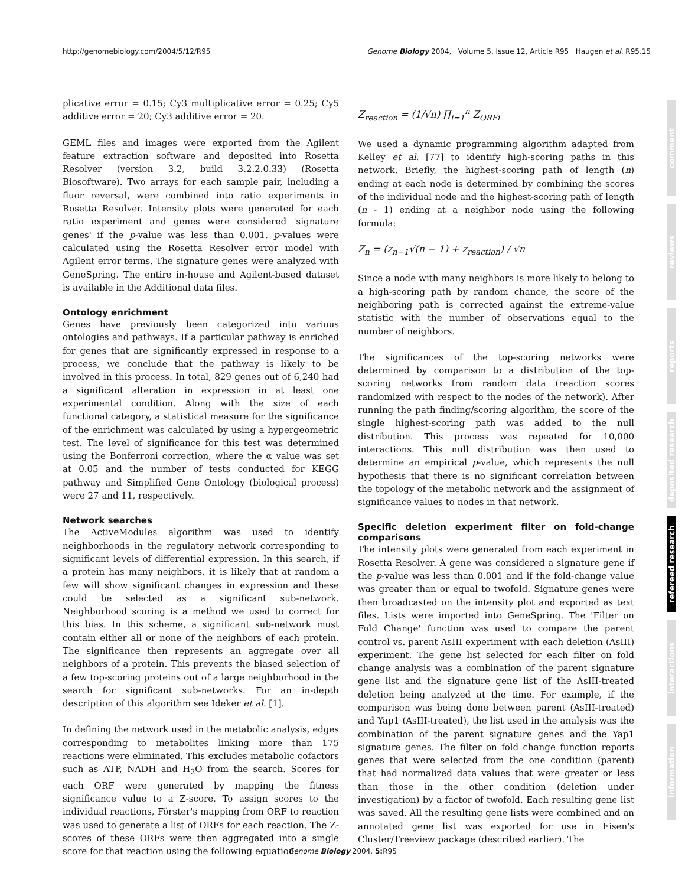http://genomebiology.com/2004/5/12/R95 Genome Biology 2004, Volume 5, Issue 12, Article R95 Haugen et al. R95.15
plicative error = 0.15; Cy3 multiplicative error = 0.25; Cy5 additive error = 20; Cy3 additive error = 20.
GEML files and images were exported from the Agilent feature extraction software and deposited into Rosetta Resolver (version 3.2, build 3.2.2.0.33) (Rosetta Biosoftware). Two arrays for each sample pair, including a fluor reversal, were combined into ratio experiments in Rosetta Resolver. Intensity plots were generated for each ratio experiment and genes were considered 'signature genes' if the p-value was less than 0.001. p-values were calculated using the Rosetta Resolver error model with Agilent error terms. The signature genes were analyzed with GeneSpring. The entire in-house and Agilent-based dataset is available in the Additional data files.
Ontology enrichment
Genes have previously been categorized into various ontologies and pathways. If a particular pathway is enriched for genes that are significantly expressed in response to a process, we conclude that the pathway is likely to be involved in this process. In total, 829 genes out of 6,240 had a significant alteration in expression in at least one experimental condition. Along with the size of each functional category, a statistical measure for the significance of the enrichment was calculated by using a hypergeometric test. The level of significance for this test was determined using the Bonferroni correction, where the α value was set at 0.05 and the number of tests conducted for KEGG pathway and Simplified Gene Ontology (biological process) were 27 and 11, respectively.
Network searches
The ActiveModules algorithm was used to identify neighborhoods in the regulatory network corresponding to significant levels of differential expression. In this search, if a protein has many neighbors, it is likely that at random a few will show significant changes in expression and these could be selected as a significant sub-network. Neighborhood scoring is a method we used to correct for this bias. In this scheme, a significant sub-network must contain either all or none of the neighbors of each protein. The significance then represents an aggregate over all neighbors of a protein. This prevents the biased selection of a few top-scoring proteins out of a large neighborhood in the search for significant sub-networks. For an in-depth description of this algorithm see Ideker et al. [1].
In defining the network used in the metabolic analysis, edges corresponding to metabolites linking more than 175 reactions were eliminated. This excludes metabolic cofactors such as ATP, NADH and H<sub>2</sub>O from the search. Scores for each ORF were generated by mapping the fitness significance value to a Z-score. To assign scores to the individual reactions, Förster's mapping from ORF to reaction was used to generate a list of ORFs for each reaction. The Z-scores of these ORFs were then aggregated into a single score for that reaction using the following equation:
Z<sub>reaction</sub> = (1/√n) ∏<sub>i=1</sub><sup>n</sup> Z<sub>ORFi</sub>
We used a dynamic programming algorithm adapted from Kelley et al. [77] to identify high-scoring paths in this network. Briefly, the highest-scoring path of length (n) ending at each node is determined by combining the scores of the individual node and the highest-scoring path of length (n - 1) ending at a neighbor node using the following formula:
Z<sub>n</sub> = (z<sub>n−1</sub>√(n − 1) + z<sub>reaction</sub>) / √n
Since a node with many neighbors is more likely to belong to a high-scoring path by random chance, the score of the neighboring path is corrected against the extreme-value statistic with the number of observations equal to the number of neighbors.
The significances of the top-scoring networks were determined by comparison to a distribution of the top-scoring networks from random data (reaction scores randomized with respect to the nodes of the network). After running the path finding/scoring algorithm, the score of the single highest-scoring path was added to the null distribution. This process was repeated for 10,000 interactions. This null distribution was then used to determine an empirical p-value, which represents the null hypothesis that there is no significant correlation between the topology of the metabolic network and the assignment of significance values to nodes in that network.
Specific deletion experiment filter on fold-change comparisons
The intensity plots were generated from each experiment in Rosetta Resolver. A gene was considered a signature gene if the p-value was less than 0.001 and if the fold-change value was greater than or equal to twofold. Signature genes were then broadcasted on the intensity plot and exported as text files. Lists were imported into GeneSpring. The 'Filter on Fold Change' function was used to compare the parent control vs. parent AsIII experiment with each deletion (AsIII) experiment. The gene list selected for each filter on fold change analysis was a combination of the parent signature gene list and the signature gene list of the AsIII-treated deletion being analyzed at the time. For example, if the comparison was being done between parent (AsIII-treated) and Yap1 (AsIII-treated), the list used in the analysis was the combination of the parent signature genes and the Yap1 signature genes. The filter on fold change function reports genes that were selected from the one condition (parent) that had normalized data values that were greater or less than those in the other condition (deletion under investigation) by a factor of twofold. Each resulting gene list was saved. All the resulting gene lists were combined and an annotated gene list was exported for use in Eisen's Cluster/Treeview package (described earlier). The
comment
reviews
reports
deposited research
refereed research
interactions
information
Genome Biology 2004, 5: R95